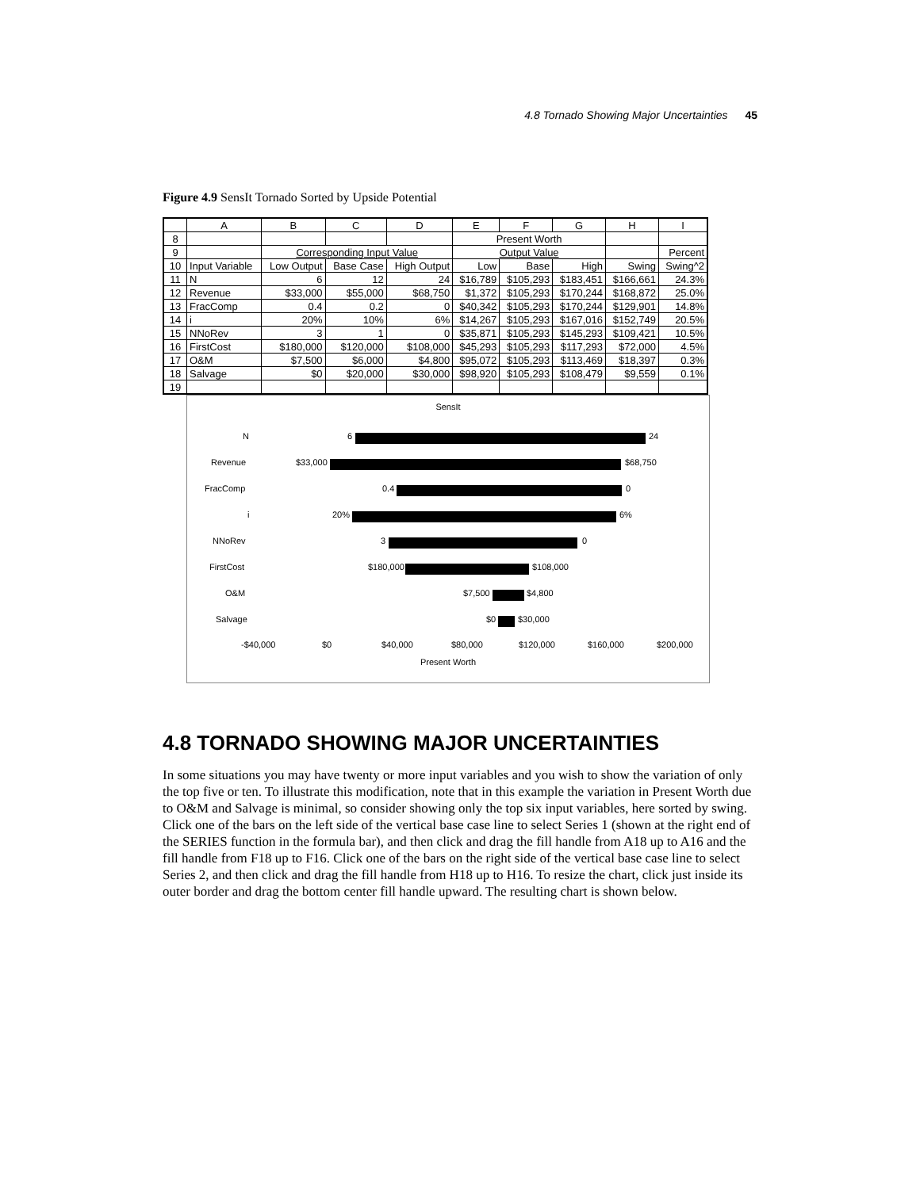4.8 Tornado Showing Major Uncertainties 45
Figure 4.9 SensIt Tornado Sorted by Upside Potential
| | A | B | C | D | E | F | G | H | I |
| --- | --- | --- | --- | --- | --- | --- | --- | --- | --- |
| 8 | | | | | Present Worth | | | | |
| 9 | | Corresponding Input Value | | | Output Value | | | | Percent |
| 10 | Input Variable | Low Output | Base Case | High Output | Low | Base | High | Swing | Swing^2 |
| 11 | N | 6 | 12 | 24 | $16,789 | $105,293 | $183,451 | $166,661 | 24.3% |
| 12 | Revenue | $33,000 | $55,000 | $68,750 | $1,372 | $105,293 | $170,244 | $168,872 | 25.0% |
| 13 | FracComp | 0.4 | 0.2 | 0 | $40,342 | $105,293 | $170,244 | $129,901 | 14.8% |
| 14 | i | 20% | 10% | 6% | $14,267 | $105,293 | $167,016 | $152,749 | 20.5% |
| 15 | NNoRev | 3 | 1 | 0 | $35,871 | $105,293 | $145,293 | $109,421 | 10.5% |
| 16 | FirstCost | $180,000 | $120,000 | $108,000 | $45,293 | $105,293 | $117,293 | $72,000 | 4.5% |
| 17 | O&M | $7,500 | $6,000 | $4,800 | $95,072 | $105,293 | $113,469 | $18,397 | 0.3% |
| 18 | Salvage | $0 | $20,000 | $30,000 | $98,920 | $105,293 | $108,479 | $9,559 | 0.1% |
| 19 | | | | | | | | | |
SensIt
N 6 24
Revenue $33,000 $68,750
FracComp 0.4 0
i 20% 6%
NNoRev 3 0
FirstCost $180,000 $108,000
O&M $7,500 $4,800
Salvage $0 $30,000
-$40,000 $0 $40,000 $80,000 $120,000 $160,000 $200,000
Present Worth
4.8 TORNADO SHOWING MAJOR UNCERTAINTIES
In some situations you may have twenty or more input variables and you wish to show the variation of only the top five or ten. To illustrate this modification, note that in this example the variation in Present Worth due to O&M and Salvage is minimal, so consider showing only the top six input variables, here sorted by swing. Click one of the bars on the left side of the vertical base case line to select Series 1 (shown at the right end of the SERIES function in the formula bar), and then click and drag the fill handle from A18 up to A16 and the fill handle from F18 up to F16. Click one of the bars on the right side of the vertical base case line to select Series 2, and then click and drag the fill handle from H18 up to H16. To resize the chart, click just inside its outer border and drag the bottom center fill handle upward. The resulting chart is shown below.